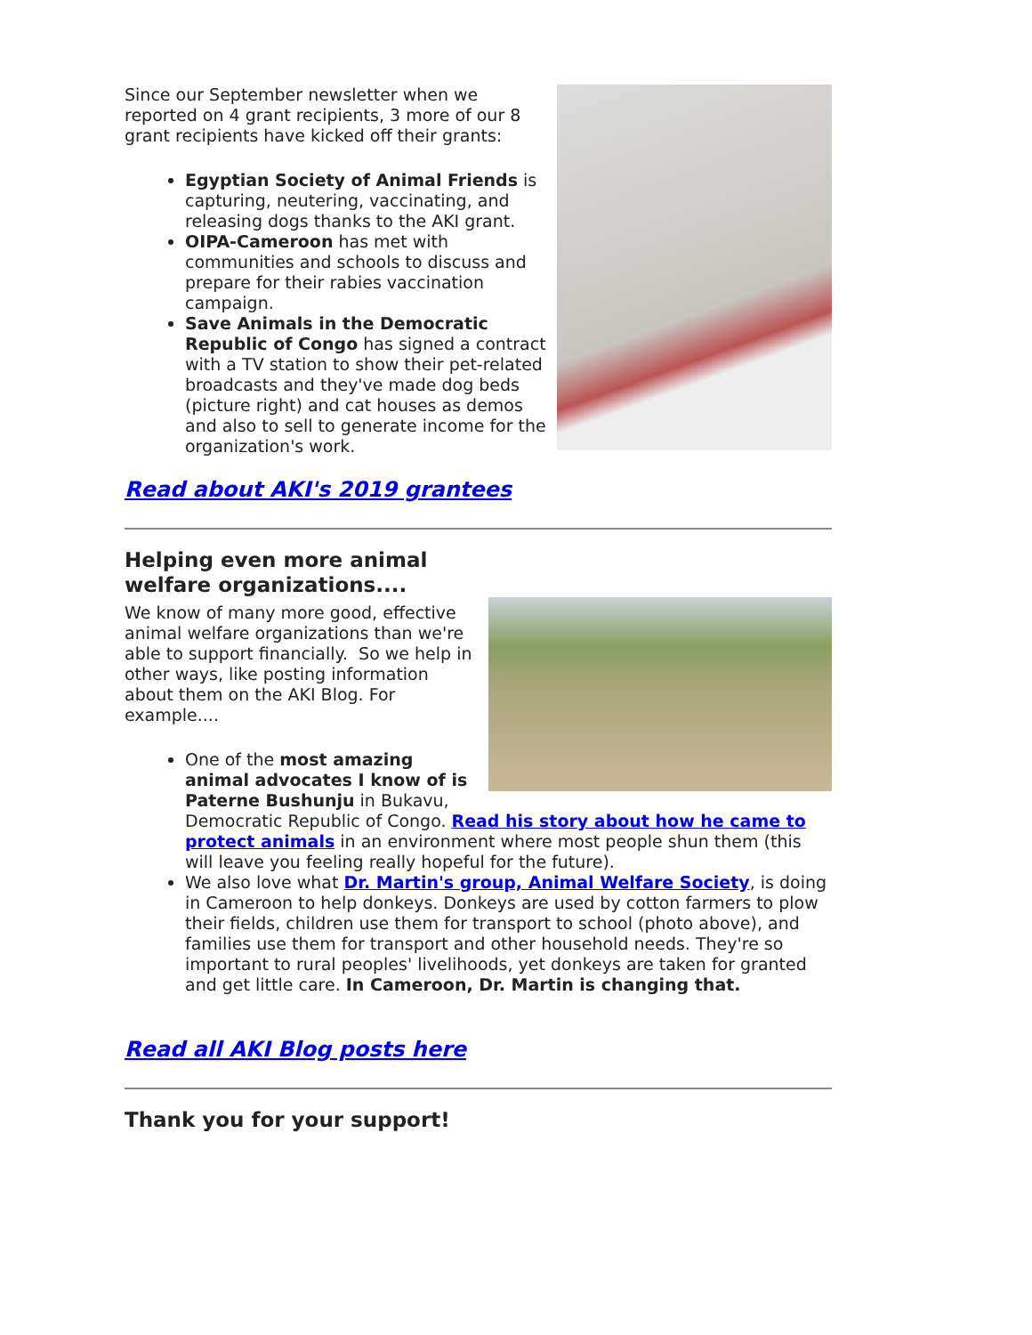Since our September newsletter when we reported on 4 grant recipients, 3 more of our 8 grant recipients have kicked off their grants:
Egyptian Society of Animal Friends is capturing, neutering, vaccinating, and releasing dogs thanks to the AKI grant.
OIPA-Cameroon has met with communities and schools to discuss and prepare for their rabies vaccination campaign.
Save Animals in the Democratic Republic of Congo has signed a contract with a TV station to show their pet-related broadcasts and they've made dog beds (picture right) and cat houses as demos and also to sell to generate income for the organization's work.
Read about AKI's 2019 grantees
Helping even more animal welfare organizations....
We know of many more good, effective animal welfare organizations than we're able to support financially. So we help in other ways, like posting information about them on the AKI Blog. For example....
One of the most amazing animal advocates I know of is Paterne Bushunju in Bukavu, Democratic Republic of Congo. Read his story about how he came to protect animals in an environment where most people shun them (this will leave you feeling really hopeful for the future).
We also love what Dr. Martin's group, Animal Welfare Society, is doing in Cameroon to help donkeys. Donkeys are used by cotton farmers to plow their fields, children use them for transport to school (photo above), and families use them for transport and other household needs. They're so important to rural peoples' livelihoods, yet donkeys are taken for granted and get little care. In Cameroon, Dr. Martin is changing that.
Read all AKI Blog posts here
Thank you for your support!